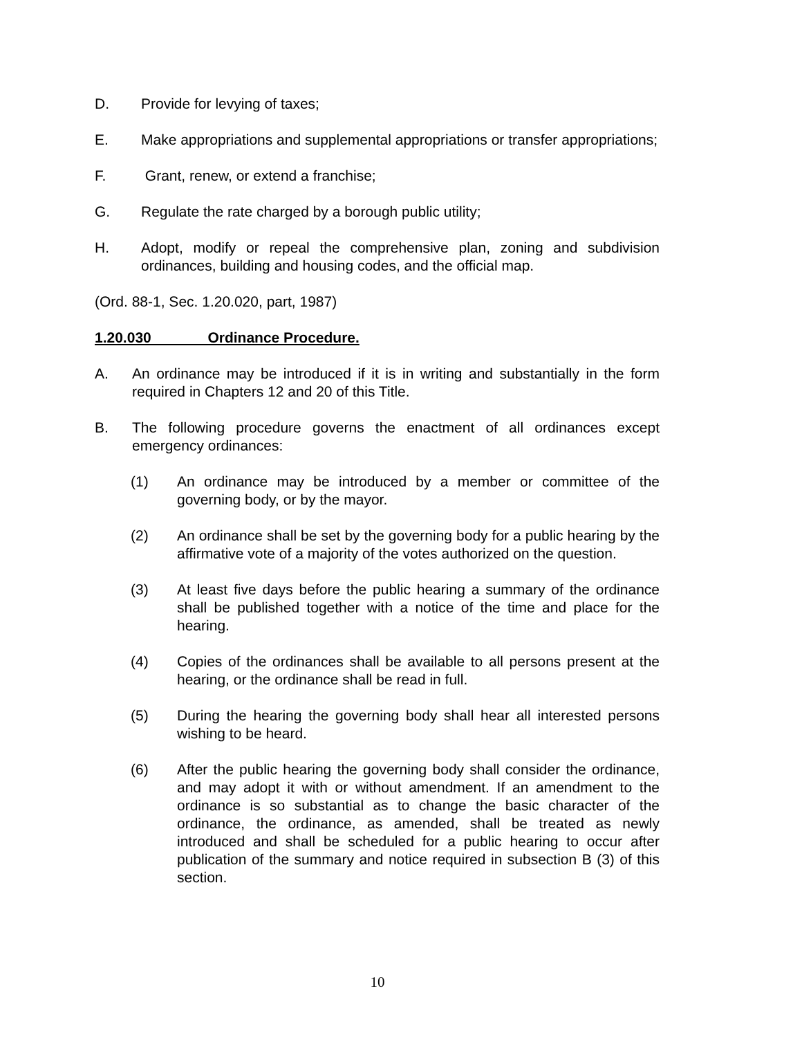D. Provide for levying of taxes;
E. Make appropriations and supplemental appropriations or transfer appropriations;
F. Grant, renew, or extend a franchise;
G. Regulate the rate charged by a borough public utility;
H. Adopt, modify or repeal the comprehensive plan, zoning and subdivision ordinances, building and housing codes, and the official map.
(Ord. 88-1, Sec. 1.20.020, part, 1987)
1.20.030 Ordinance Procedure.
A. An ordinance may be introduced if it is in writing and substantially in the form required in Chapters 12 and 20 of this Title.
B. The following procedure governs the enactment of all ordinances except emergency ordinances:
(1) An ordinance may be introduced by a member or committee of the governing body, or by the mayor.
(2) An ordinance shall be set by the governing body for a public hearing by the affirmative vote of a majority of the votes authorized on the question.
(3) At least five days before the public hearing a summary of the ordinance shall be published together with a notice of the time and place for the hearing.
(4) Copies of the ordinances shall be available to all persons present at the hearing, or the ordinance shall be read in full.
(5) During the hearing the governing body shall hear all interested persons wishing to be heard.
(6) After the public hearing the governing body shall consider the ordinance, and may adopt it with or without amendment. If an amendment to the ordinance is so substantial as to change the basic character of the ordinance, the ordinance, as amended, shall be treated as newly introduced and shall be scheduled for a public hearing to occur after publication of the summary and notice required in subsection B (3) of this section.
10